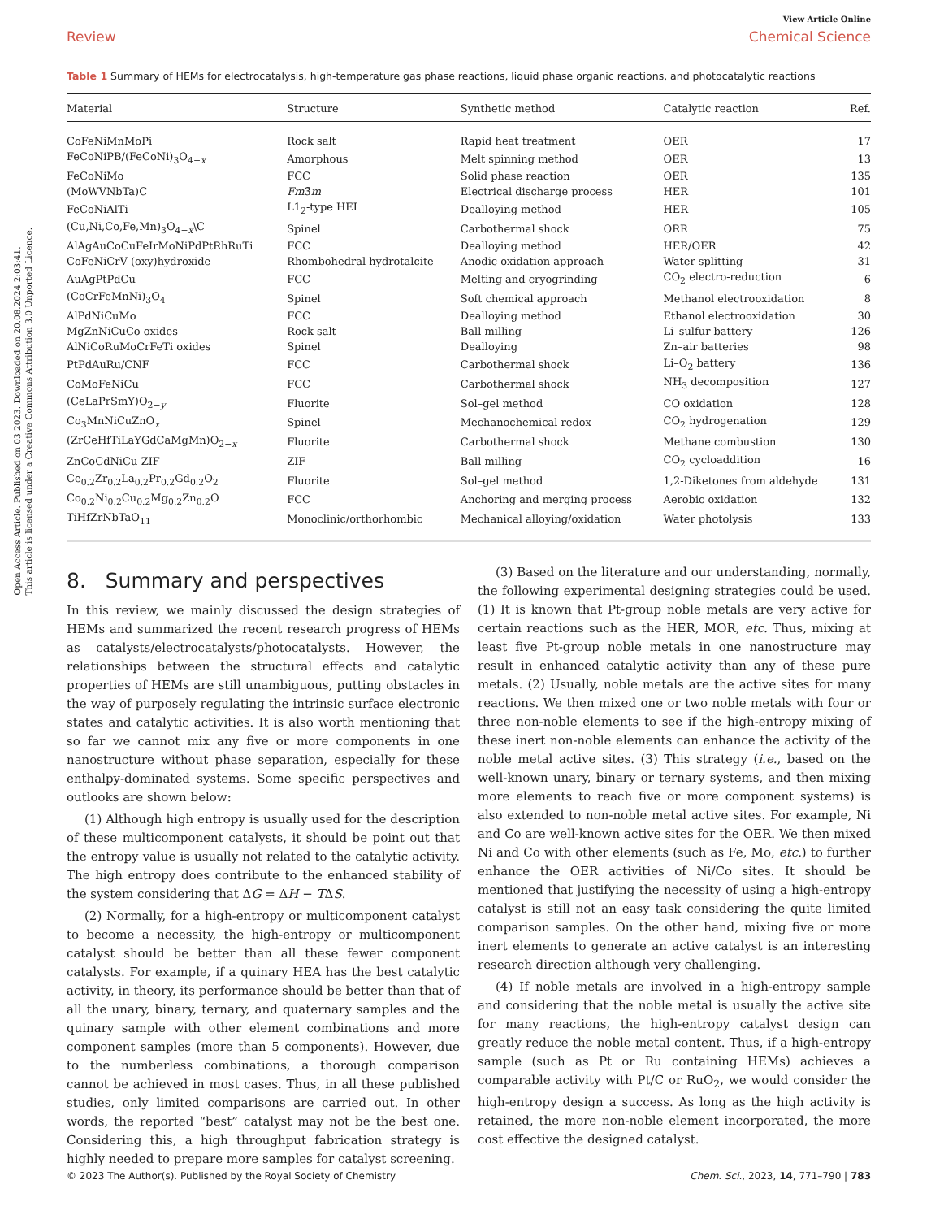Open Access Article. Published on 03 2023. Downloaded on 20.08.2024 2:03:41.
This article is licensed under a Creative Commons Attribution 3.0 Unported Licence.
View Article Online
Review Chemical Science
Table 1 Summary of HEMs for electrocatalysis, high-temperature gas phase reactions, liquid phase organic reactions, and photocatalytic reactions
| Material | Structure | Synthetic method | Catalytic reaction | Ref. |
| --- | --- | --- | --- | --- |
| CoFeNiMnMoPi | Rock salt | Rapid heat treatment | OER | 17 |
| FeCoNiPB/(FeCoNi)<sub>3</sub>O<sub>4−x</sub> | Amorphous | Melt spinning method | OER | 13 |
| FeCoNiMo | FCC | Solid phase reaction | OER | 135 |
| (MoWVNbTa)C | Fm 3̄ m | Electrical discharge process | HER | 101 |
| FeCoNiAlTi | L1<sub>2</sub>-type HEI | Dealloying method | HER | 105 |
| (Cu,Ni,Co,Fe,Mn)<sub>3</sub>O<sub>4−x</sub>\C | Spinel | Carbothermal shock | ORR | 75 |
| AlAgAuCoCuFeIrMoNiPdPtRhRuTi | FCC | Dealloying method | HER/OER | 42 |
| CoFeNiCrV (oxy)hydroxide | Rhombohedral hydrotalcite | Anodic oxidation approach | Water splitting | 31 |
| AuAgPtPdCu | FCC | Melting and cryogrinding | CO<sub>2</sub> electro-reduction | 6 |
| (CoCrFeMnNi)<sub>3</sub>O<sub>4</sub> | Spinel | Soft chemical approach | Methanol electrooxidation | 8 |
| AlPdNiCuMo | FCC | Dealloying method | Ethanol electrooxidation | 30 |
| MgZnNiCuCo oxides | Rock salt | Ball milling | Li–sulfur battery | 126 |
| AlNiCoRuMoCrFeTi oxides | Spinel | Dealloying | Zn–air batteries | 98 |
| PtPdAuRu/CNF | FCC | Carbothermal shock | Li–O<sub>2</sub> battery | 136 |
| CoMoFeNiCu | FCC | Carbothermal shock | NH<sub>3</sub> decomposition | 127 |
| (CeLaPrSmY)O<sub>2−y</sub> | Fluorite | Sol–gel method | CO oxidation | 128 |
| Co<sub>3</sub>MnNiCuZnO<sub>x</sub> | Spinel | Mechanochemical redox | CO<sub>2</sub> hydrogenation | 129 |
| (ZrCeHfTiLaYGdCaMgMn)O<sub>2−x</sub> | Fluorite | Carbothermal shock | Methane combustion | 130 |
| ZnCoCdNiCu-ZIF | ZIF | Ball milling | CO<sub>2</sub> cycloaddition | 16 |
| Ce<sub>0.2</sub>Zr<sub>0.2</sub>La<sub>0.2</sub>Pr<sub>0.2</sub>Gd<sub>0.2</sub>O<sub>2</sub> | Fluorite | Sol–gel method | 1,2-Diketones from aldehyde | 131 |
| Co<sub>0.2</sub>Ni<sub>0.2</sub>Cu<sub>0.2</sub>Mg<sub>0.2</sub>Zn<sub>0.2</sub>O | FCC | Anchoring and merging process | Aerobic oxidation | 132 |
| TiHfZrNbTaO<sub>11</sub> | Monoclinic/orthorhombic | Mechanical alloying/oxidation | Water photolysis | 133 |
8. Summary and perspectives
In this review, we mainly discussed the design strategies of HEMs and summarized the recent research progress of HEMs as catalysts/electrocatalysts/photocatalysts. However, the relationships between the structural effects and catalytic properties of HEMs are still unambiguous, putting obstacles in the way of purposely regulating the intrinsic surface electronic states and catalytic activities. It is also worth mentioning that so far we cannot mix any five or more components in one nanostructure without phase separation, especially for these enthalpy-dominated systems. Some specific perspectives and outlooks are shown below:
(1) Although high entropy is usually used for the description of these multicomponent catalysts, it should be point out that the entropy value is usually not related to the catalytic activity. The high entropy does contribute to the enhanced stability of the system considering that ΔG = ΔH − TΔS.
(2) Normally, for a high-entropy or multicomponent catalyst to become a necessity, the high-entropy or multicomponent catalyst should be better than all these fewer component catalysts. For example, if a quinary HEA has the best catalytic activity, in theory, its performance should be better than that of all the unary, binary, ternary, and quaternary samples and the quinary sample with other element combinations and more component samples (more than 5 components). However, due to the numberless combinations, a thorough comparison cannot be achieved in most cases. Thus, in all these published studies, only limited comparisons are carried out. In other words, the reported “best” catalyst may not be the best one. Considering this, a high throughput fabrication strategy is highly needed to prepare more samples for catalyst screening.
(3) Based on the literature and our understanding, normally, the following experimental designing strategies could be used. (1) It is known that Pt-group noble metals are very active for certain reactions such as the HER, MOR, etc. Thus, mixing at least five Pt-group noble metals in one nanostructure may result in enhanced catalytic activity than any of these pure metals. (2) Usually, noble metals are the active sites for many reactions. We then mixed one or two noble metals with four or three non-noble elements to see if the high-entropy mixing of these inert non-noble elements can enhance the activity of the noble metal active sites. (3) This strategy (i.e., based on the well-known unary, binary or ternary systems, and then mixing more elements to reach five or more component systems) is also extended to non-noble metal active sites. For example, Ni and Co are well-known active sites for the OER. We then mixed Ni and Co with other elements (such as Fe, Mo, etc.) to further enhance the OER activities of Ni/Co sites. It should be mentioned that justifying the necessity of using a high-entropy catalyst is still not an easy task considering the quite limited comparison samples. On the other hand, mixing five or more inert elements to generate an active catalyst is an interesting research direction although very challenging.
(4) If noble metals are involved in a high-entropy sample and considering that the noble metal is usually the active site for many reactions, the high-entropy catalyst design can greatly reduce the noble metal content. Thus, if a high-entropy sample (such as Pt or Ru containing HEMs) achieves a comparable activity with Pt/C or RuO<sub>2</sub>, we would consider the high-entropy design a success. As long as the high activity is retained, the more non-noble element incorporated, the more cost effective the designed catalyst.
© 2023 The Author(s). Published by the Royal Society of Chemistry Chem. Sci., 2023, 14, 771–790 | 783